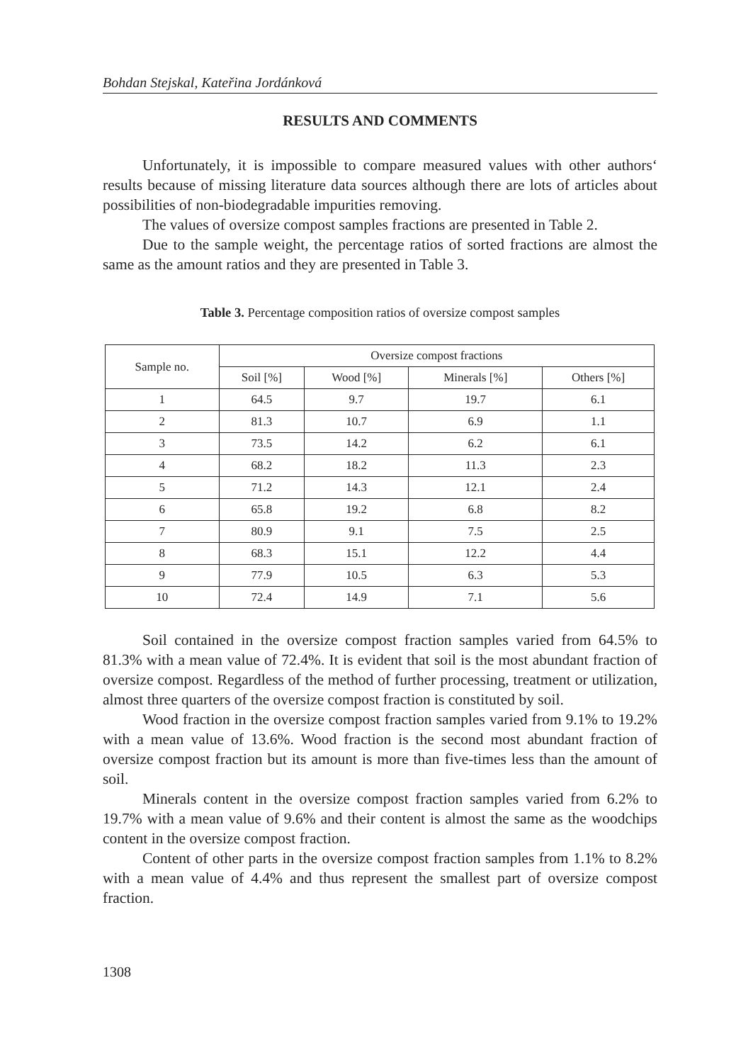Bohdan Stejskal, Kateřina Jordánková
RESULTS AND COMMENTS
Unfortunately, it is impossible to compare measured values with other authors‘ results because of missing literature data sources although there are lots of articles about possibilities of non-biodegradable impurities removing.
The values of oversize compost samples fractions are presented in Table 2.
Due to the sample weight, the percentage ratios of sorted fractions are almost the same as the amount ratios and they are presented in Table 3.
Table 3. Percentage composition ratios of oversize compost samples
| Sample no. | Oversize compost fractions | | | |
| --- | --- | --- | --- | --- |
| | Soil [%] | Wood [%] | Minerals [%] | Others [%] |
| 1 | 64.5 | 9.7 | 19.7 | 6.1 |
| 2 | 81.3 | 10.7 | 6.9 | 1.1 |
| 3 | 73.5 | 14.2 | 6.2 | 6.1 |
| 4 | 68.2 | 18.2 | 11.3 | 2.3 |
| 5 | 71.2 | 14.3 | 12.1 | 2.4 |
| 6 | 65.8 | 19.2 | 6.8 | 8.2 |
| 7 | 80.9 | 9.1 | 7.5 | 2.5 |
| 8 | 68.3 | 15.1 | 12.2 | 4.4 |
| 9 | 77.9 | 10.5 | 6.3 | 5.3 |
| 10 | 72.4 | 14.9 | 7.1 | 5.6 |
Soil contained in the oversize compost fraction samples varied from 64.5% to 81.3% with a mean value of 72.4%. It is evident that soil is the most abundant fraction of oversize compost. Regardless of the method of further processing, treatment or utilization, almost three quarters of the oversize compost fraction is constituted by soil.
Wood fraction in the oversize compost fraction samples varied from 9.1% to 19.2% with a mean value of 13.6%. Wood fraction is the second most abundant fraction of oversize compost fraction but its amount is more than five-times less than the amount of soil.
Minerals content in the oversize compost fraction samples varied from 6.2% to 19.7% with a mean value of 9.6% and their content is almost the same as the woodchips content in the oversize compost fraction.
Content of other parts in the oversize compost fraction samples from 1.1% to 8.2% with a mean value of 4.4% and thus represent the smallest part of oversize compost fraction.
1308